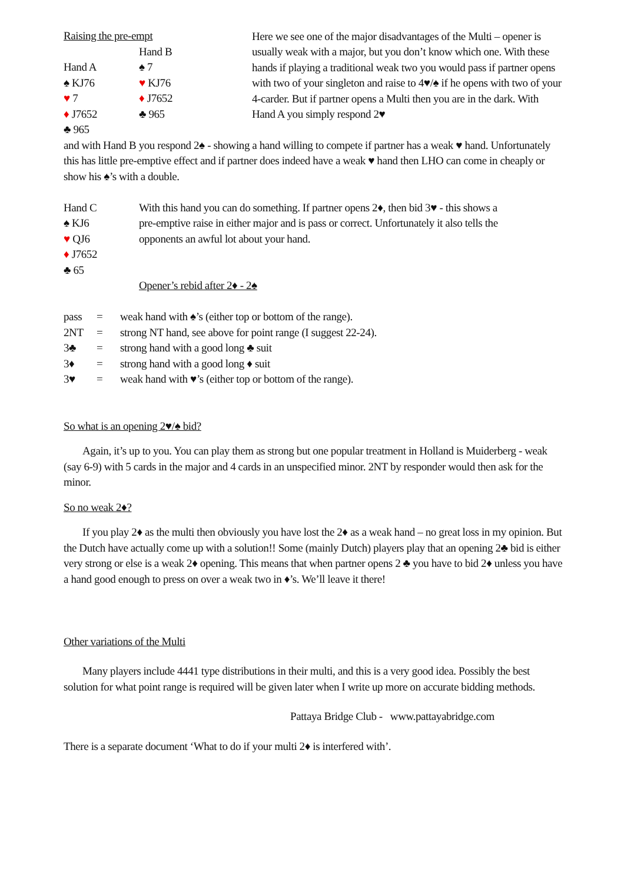Raising the pre-empt
Hand A
♠ KJ76
♥ 7
♦ J7652
♣ 965
Hand B
♠ 7
♥ KJ76
♦ J7652
♣ 965
Here we see one of the major disadvantages of the Multi – opener is usually weak with a major, but you don’t know which one. With these hands if playing a traditional weak two you would pass if partner opens with two of your singleton and raise to 4♥/♠ if he opens with two of your 4-carder. But if partner opens a Multi then you are in the dark. With Hand A you simply respond 2♥
and with Hand B you respond 2♠ - showing a hand willing to compete if partner has a weak ♥ hand. Unfortunately this has little pre-emptive effect and if partner does indeed have a weak ♥ hand then LHO can come in cheaply or show his ♠’s with a double.
Hand C
♠ KJ6
♥ QJ6
♦ J7652
♣ 65
With this hand you can do something. If partner opens 2♦, then bid 3♥ - this shows a pre-emptive raise in either major and is pass or correct. Unfortunately it also tells the opponents an awful lot about your hand.
Opener’s rebid after 2♦ - 2♠
pass = weak hand with ♠’s (either top or bottom of the range).
2NT = strong NT hand, see above for point range (I suggest 22-24).
3♣ = strong hand with a good long ♣ suit
3♦ = strong hand with a good long ♦ suit
3♥ = weak hand with ♥’s (either top or bottom of the range).
So what is an opening 2♥/♠ bid?
Again, it’s up to you. You can play them as strong but one popular treatment in Holland is Muiderberg - weak (say 6-9) with 5 cards in the major and 4 cards in an unspecified minor. 2NT by responder would then ask for the minor.
So no weak 2♦?
If you play 2♦ as the multi then obviously you have lost the 2♦ as a weak hand – no great loss in my opinion. But the Dutch have actually come up with a solution!! Some (mainly Dutch) players play that an opening 2♣ bid is either very strong or else is a weak 2♦ opening. This means that when partner opens 2 ♣ you have to bid 2♦ unless you have a hand good enough to press on over a weak two in ♦’s. We’ll leave it there!
Other variations of the Multi
Many players include 4441 type distributions in their multi, and this is a very good idea. Possibly the best solution for what point range is required will be given later when I write up more on accurate bidding methods.
Pattaya Bridge Club - www.pattayabridge.com
There is a separate document ‘What to do if your multi 2♦ is interfered with’.